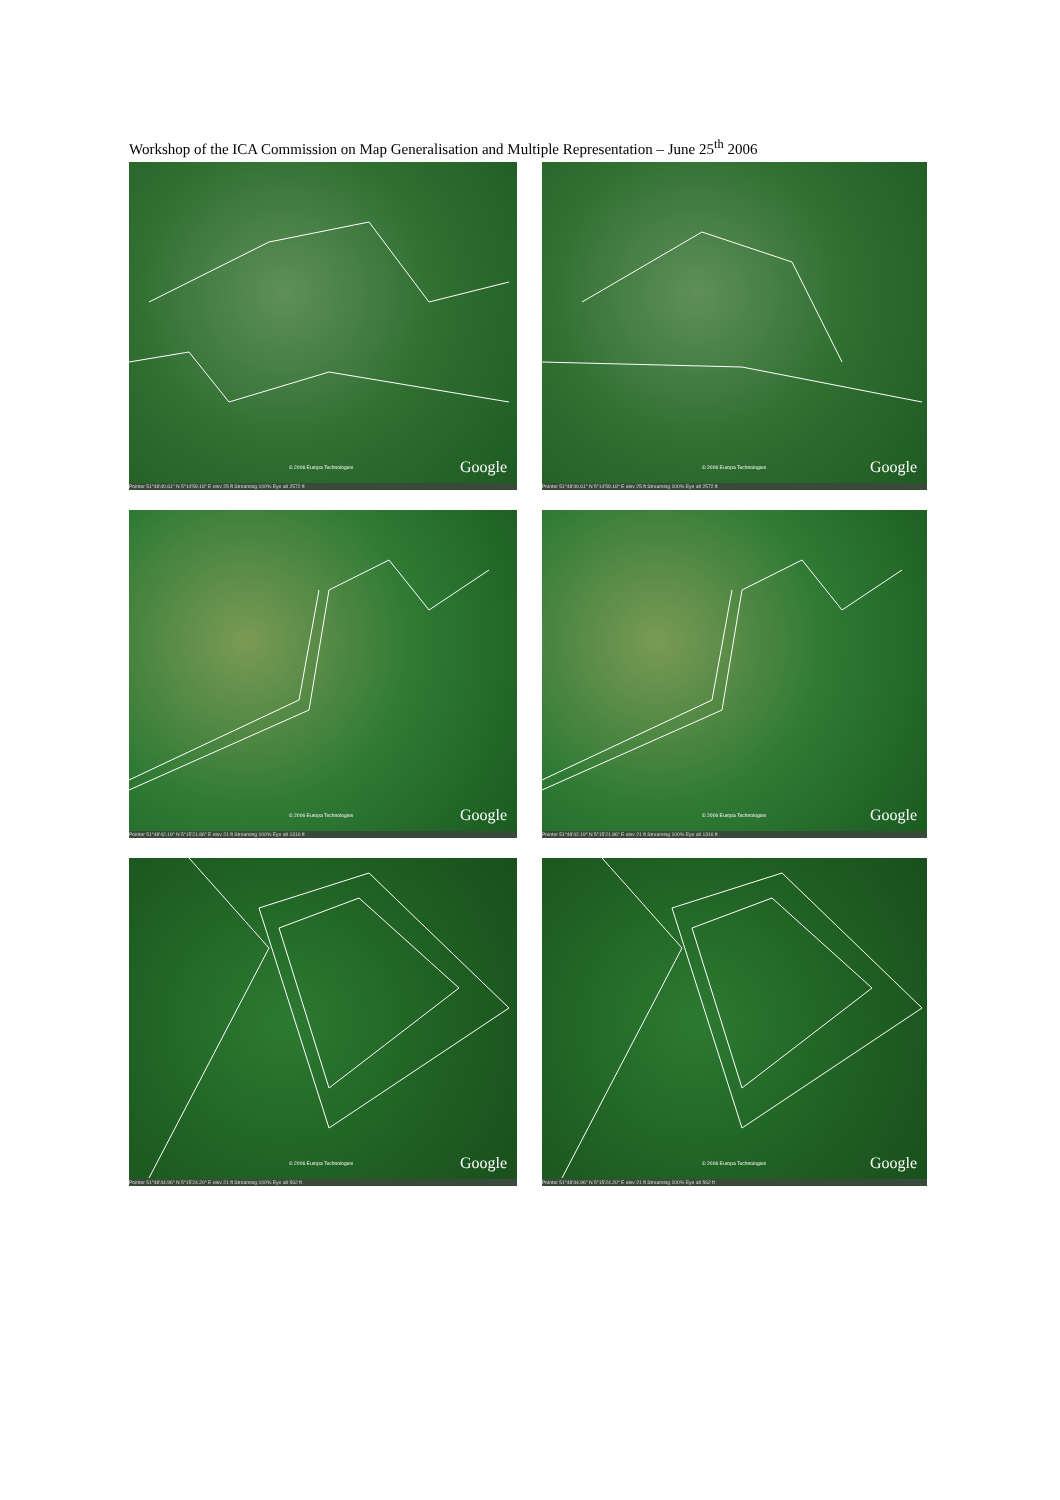Workshop of the ICA Commission on Map Generalisation and Multiple Representation – June 25<sup>th</sup> 2006
© 2006 Europa Technologies Google
Pointer 51°48'40.61" N 5°14'59.18" E elev 25 ft Streaming 100% Eye alt 2572 ft
© 2006 Europa Technologies Google
Pointer 51°48'40.61" N 5°14'59.18" E elev 25 ft Streaming 100% Eye alt 2572 ft
© 2006 Europa Technologies Google
Pointer 51°48'42.19" N 5°15'21.86" E elev 21 ft Streaming 100% Eye alt 1316 ft
© 2006 Europa Technologies Google
Pointer 51°48'42.19" N 5°15'21.86" E elev 21 ft Streaming 100% Eye alt 1316 ft
© 2006 Europa Technologies Google
Pointer 51°48'44.96" N 5°15'24.20" E elev 21 ft Streaming 100% Eye alt 562 ft
© 2006 Europa Technologies Google
Pointer 51°48'44.96" N 5°15'24.20" E elev 21 ft Streaming 100% Eye alt 562 ft